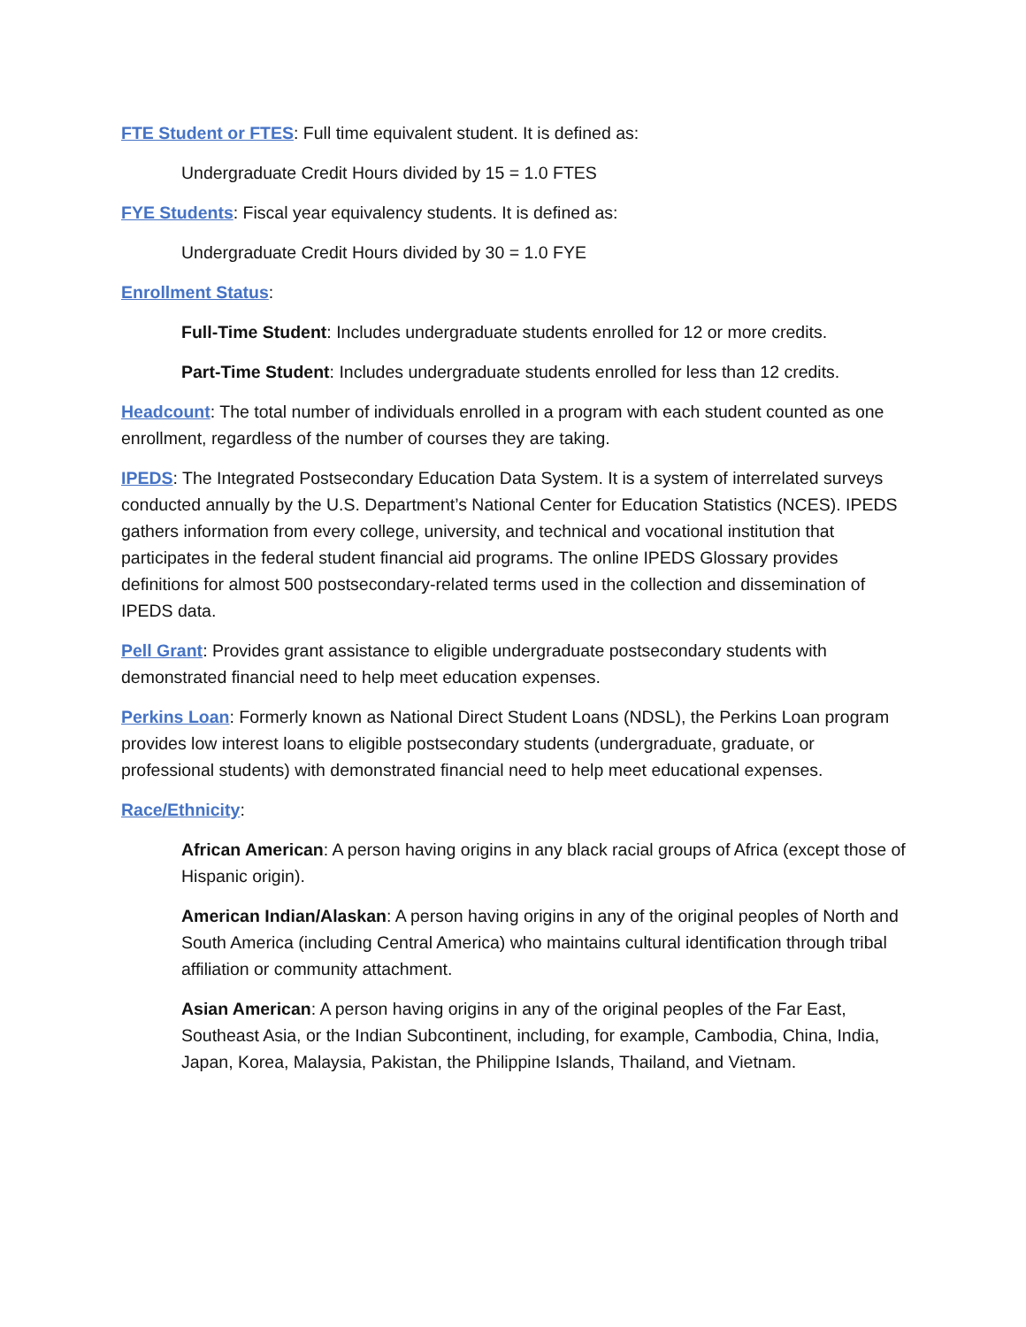FTE Student or FTES: Full time equivalent student. It is defined as:
Undergraduate Credit Hours divided by 15 = 1.0 FTES
FYE Students: Fiscal year equivalency students. It is defined as:
Undergraduate Credit Hours divided by 30 = 1.0 FYE
Enrollment Status:
Full-Time Student: Includes undergraduate students enrolled for 12 or more credits.
Part-Time Student: Includes undergraduate students enrolled for less than 12 credits.
Headcount: The total number of individuals enrolled in a program with each student counted as one enrollment, regardless of the number of courses they are taking.
IPEDS: The Integrated Postsecondary Education Data System. It is a system of interrelated surveys conducted annually by the U.S. Department’s National Center for Education Statistics (NCES). IPEDS gathers information from every college, university, and technical and vocational institution that participates in the federal student financial aid programs. The online IPEDS Glossary provides definitions for almost 500 postsecondary-related terms used in the collection and dissemination of IPEDS data.
Pell Grant: Provides grant assistance to eligible undergraduate postsecondary students with demonstrated financial need to help meet education expenses.
Perkins Loan: Formerly known as National Direct Student Loans (NDSL), the Perkins Loan program provides low interest loans to eligible postsecondary students (undergraduate, graduate, or professional students) with demonstrated financial need to help meet educational expenses.
Race/Ethnicity:
African American: A person having origins in any black racial groups of Africa (except those of Hispanic origin).
American Indian/Alaskan: A person having origins in any of the original peoples of North and South America (including Central America) who maintains cultural identification through tribal affiliation or community attachment.
Asian American: A person having origins in any of the original peoples of the Far East, Southeast Asia, or the Indian Subcontinent, including, for example, Cambodia, China, India, Japan, Korea, Malaysia, Pakistan, the Philippine Islands, Thailand, and Vietnam.